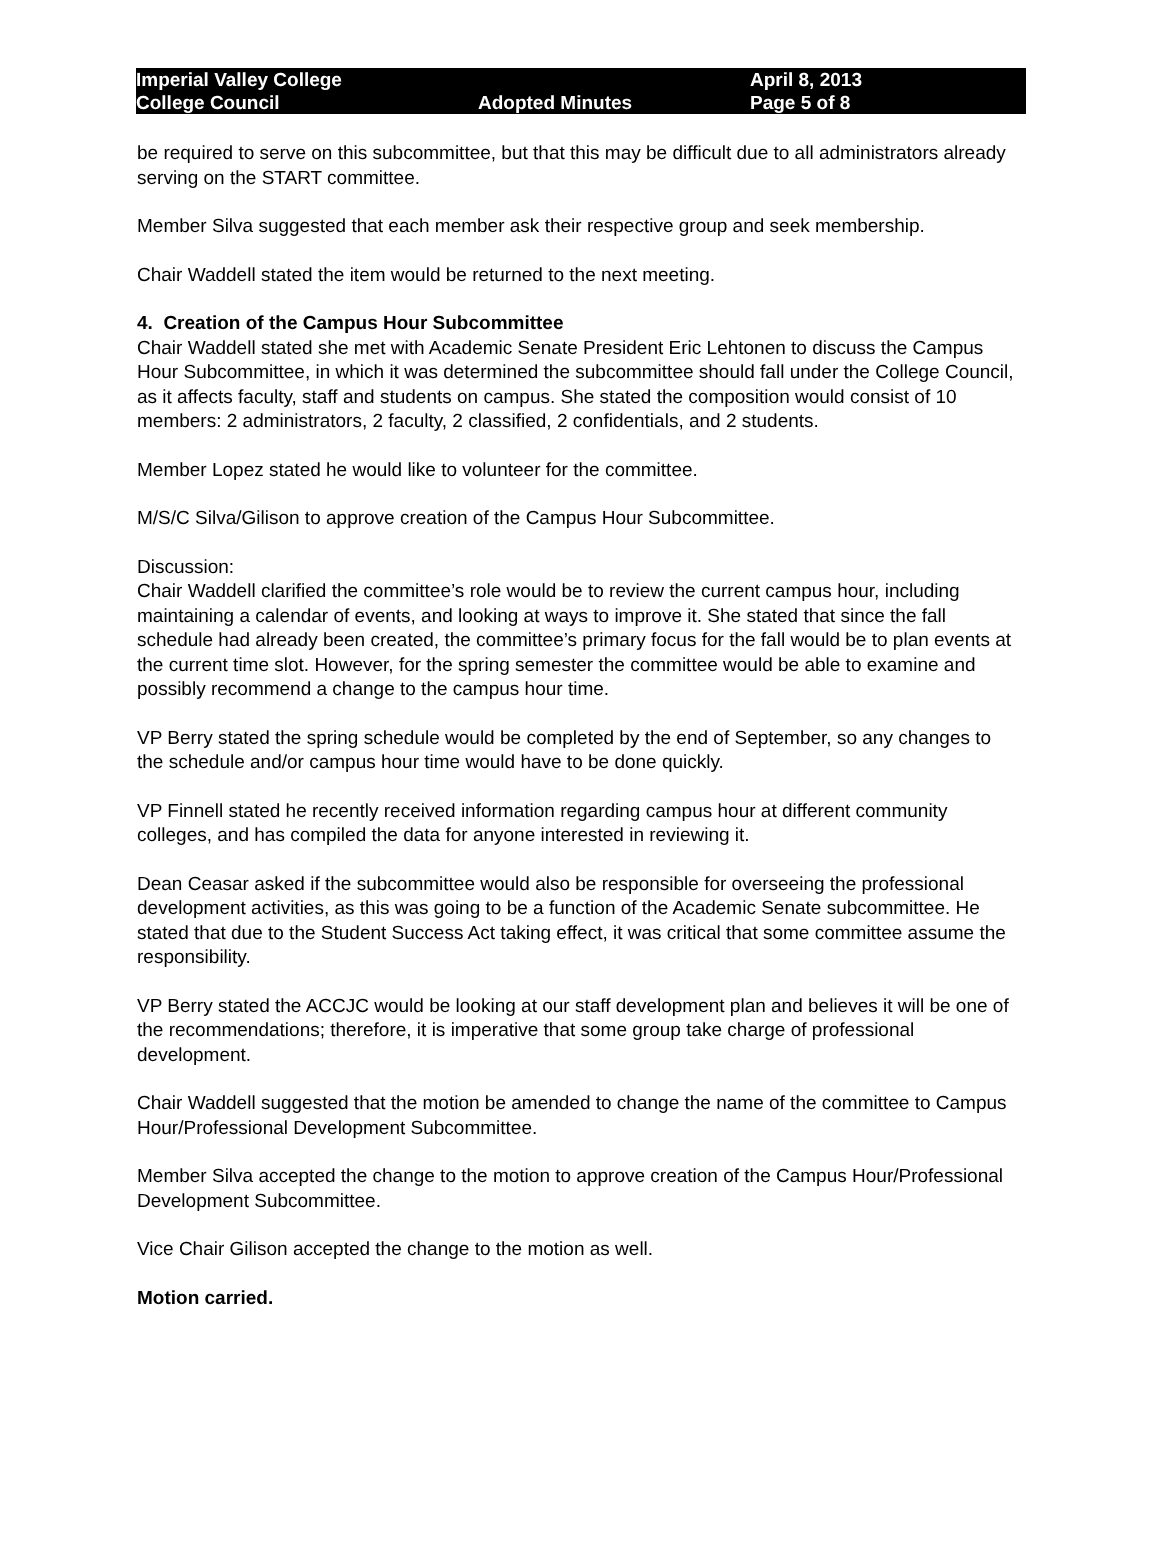Imperial Valley College April 8, 2013
College Council Adopted Minutes Page 5 of 8
be required to serve on this subcommittee, but that this may be difficult due to all administrators already serving on the START committee.
Member Silva suggested that each member ask their respective group and seek membership.
Chair Waddell stated the item would be returned to the next meeting.
4. Creation of the Campus Hour Subcommittee
Chair Waddell stated she met with Academic Senate President Eric Lehtonen to discuss the Campus Hour Subcommittee, in which it was determined the subcommittee should fall under the College Council, as it affects faculty, staff and students on campus. She stated the composition would consist of 10 members: 2 administrators, 2 faculty, 2 classified, 2 confidentials, and 2 students.
Member Lopez stated he would like to volunteer for the committee.
M/S/C Silva/Gilison to approve creation of the Campus Hour Subcommittee.
Discussion:
Chair Waddell clarified the committee’s role would be to review the current campus hour, including maintaining a calendar of events, and looking at ways to improve it. She stated that since the fall schedule had already been created, the committee’s primary focus for the fall would be to plan events at the current time slot. However, for the spring semester the committee would be able to examine and possibly recommend a change to the campus hour time.
VP Berry stated the spring schedule would be completed by the end of September, so any changes to the schedule and/or campus hour time would have to be done quickly.
VP Finnell stated he recently received information regarding campus hour at different community colleges, and has compiled the data for anyone interested in reviewing it.
Dean Ceasar asked if the subcommittee would also be responsible for overseeing the professional development activities, as this was going to be a function of the Academic Senate subcommittee. He stated that due to the Student Success Act taking effect, it was critical that some committee assume the responsibility.
VP Berry stated the ACCJC would be looking at our staff development plan and believes it will be one of the recommendations; therefore, it is imperative that some group take charge of professional development.
Chair Waddell suggested that the motion be amended to change the name of the committee to Campus Hour/Professional Development Subcommittee.
Member Silva accepted the change to the motion to approve creation of the Campus Hour/Professional Development Subcommittee.
Vice Chair Gilison accepted the change to the motion as well.
Motion carried.